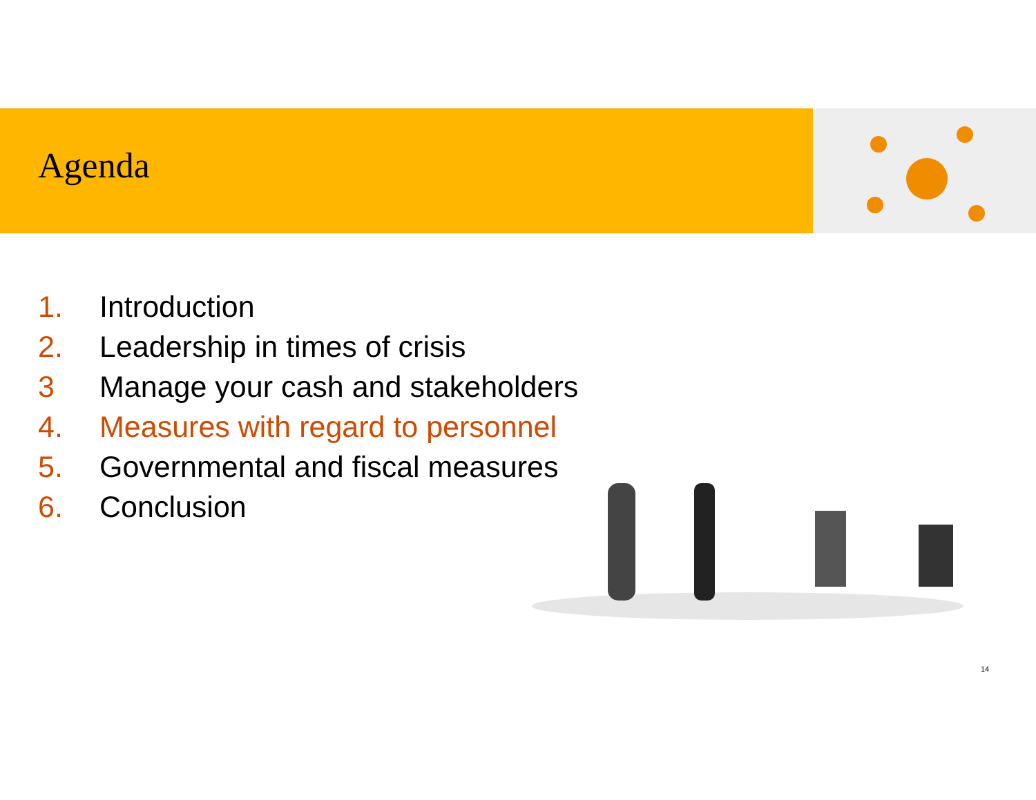Agenda
1. Introduction
2. Leadership in times of crisis
3 Manage your cash and stakeholders
4. Measures with regard to personnel
5. Governmental and fiscal measures
6. Conclusion
14